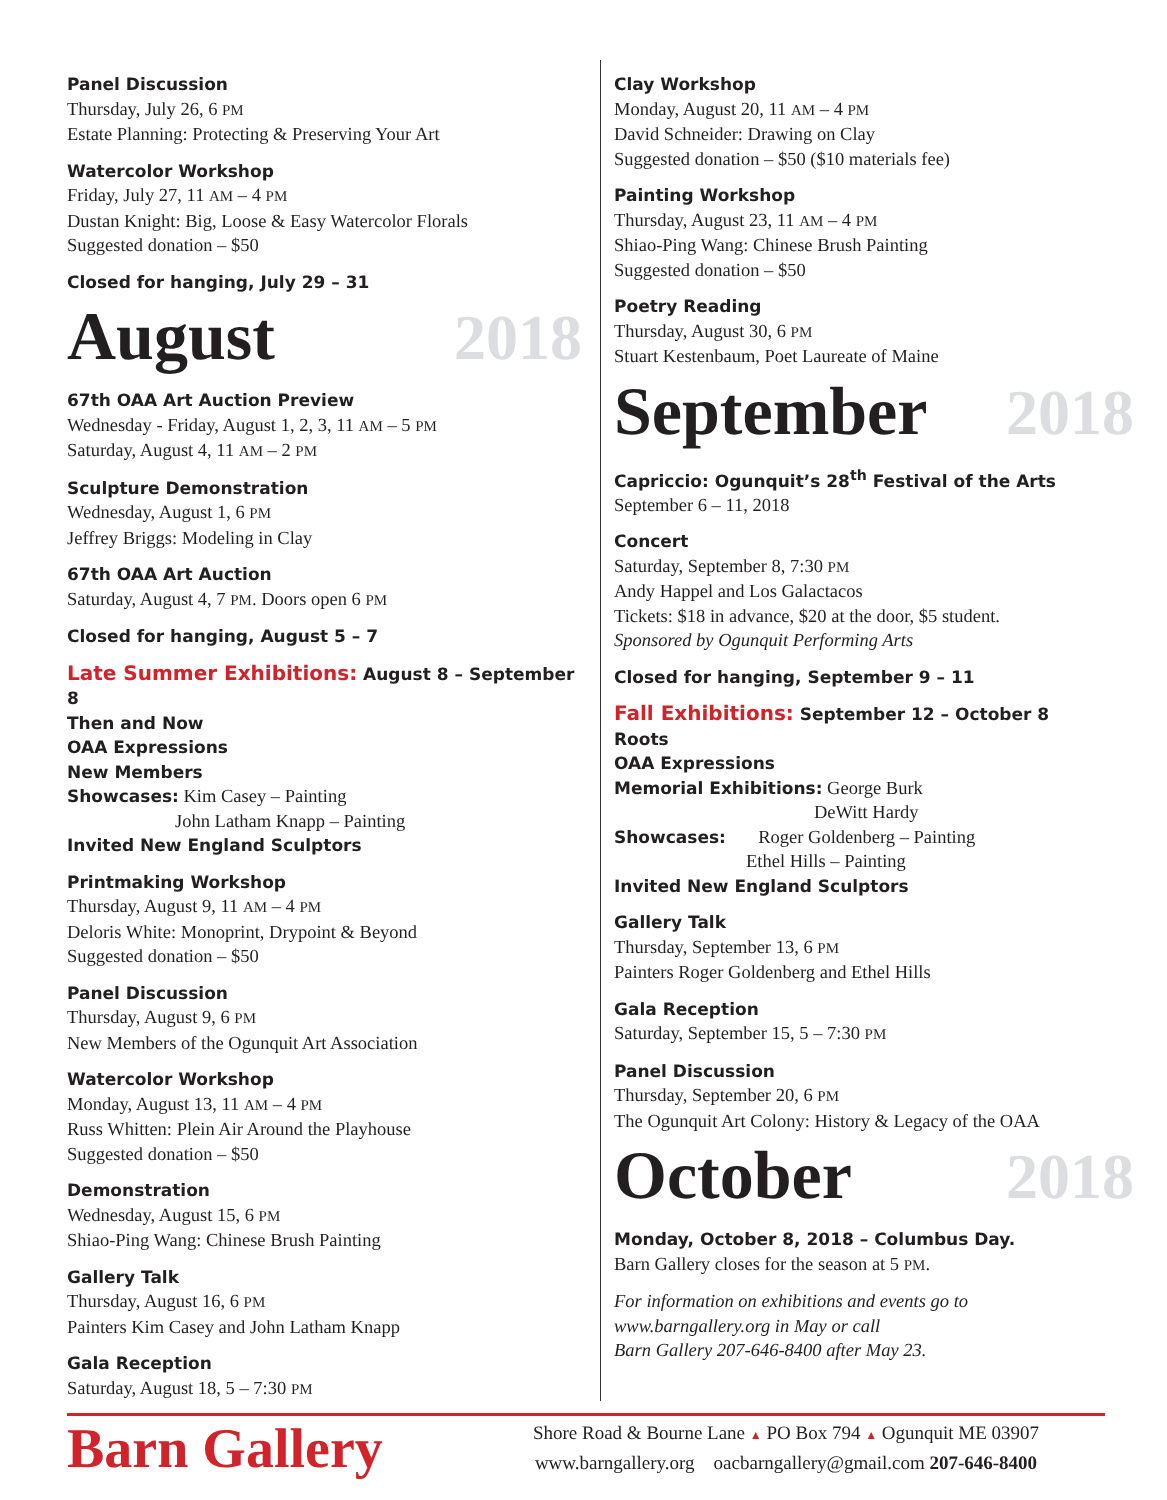Panel Discussion
Thursday, July 26, 6 PM
Estate Planning: Protecting & Preserving Your Art
Watercolor Workshop
Friday, July 27, 11 AM – 4 PM
Dustan Knight: Big, Loose & Easy Watercolor Florals
Suggested donation – $50
Closed for hanging, July 29 – 31
August 2018
67th OAA Art Auction Preview
Wednesday - Friday, August 1, 2, 3, 11 AM – 5 PM
Saturday, August 4, 11 AM – 2 PM
Sculpture Demonstration
Wednesday, August 1, 6 PM
Jeffrey Briggs: Modeling in Clay
67th OAA Art Auction
Saturday, August 4, 7 PM. Doors open 6 PM
Closed for hanging, August 5 – 7
Late Summer Exhibitions: August 8 – September 8
Then and Now
OAA Expressions
New Members
Showcases: Kim Casey – Painting
John Latham Knapp – Painting
Invited New England Sculptors
Printmaking Workshop
Thursday, August 9, 11 AM – 4 PM
Deloris White: Monoprint, Drypoint & Beyond
Suggested donation – $50
Panel Discussion
Thursday, August 9, 6 PM
New Members of the Ogunquit Art Association
Watercolor Workshop
Monday, August 13, 11 AM – 4 PM
Russ Whitten: Plein Air Around the Playhouse
Suggested donation – $50
Demonstration
Wednesday, August 15, 6 PM
Shiao-Ping Wang: Chinese Brush Painting
Gallery Talk
Thursday, August 16, 6 PM
Painters Kim Casey and John Latham Knapp
Gala Reception
Saturday, August 18, 5 – 7:30 PM
Clay Workshop
Monday, August 20, 11 AM – 4 PM
David Schneider: Drawing on Clay
Suggested donation – $50 ($10 materials fee)
Painting Workshop
Thursday, August 23, 11 AM – 4 PM
Shiao-Ping Wang: Chinese Brush Painting
Suggested donation – $50
Poetry Reading
Thursday, August 30, 6 PM
Stuart Kestenbaum, Poet Laureate of Maine
September 2018
Capriccio: Ogunquit’s 28<sup>th</sup> Festival of the Arts
September 6 – 11, 2018
Concert
Saturday, September 8, 7:30 PM
Andy Happel and Los Galactacos
Tickets: $18 in advance, $20 at the door, $5 student.
Sponsored by Ogunquit Performing Arts
Closed for hanging, September 9 – 11
Fall Exhibitions: September 12 – October 8
Roots
OAA Expressions
Memorial Exhibitions: George Burk
DeWitt Hardy
Showcases: Roger Goldenberg – Painting
Ethel Hills – Painting
Invited New England Sculptors
Gallery Talk
Thursday, September 13, 6 PM
Painters Roger Goldenberg and Ethel Hills
Gala Reception
Saturday, September 15, 5 – 7:30 PM
Panel Discussion
Thursday, September 20, 6 PM
The Ogunquit Art Colony: History & Legacy of the OAA
October 2018
Monday, October 8, 2018 – Columbus Day.
Barn Gallery closes for the season at 5 PM.
For information on exhibitions and events go to
www.barngallery.org in May or call
Barn Gallery 207-646-8400 after May 23.
Barn Gallery
Shore Road & Bourne Lane ▲ PO Box 794 ▲ Ogunquit ME 03907
www.barngallery.org oacbarngallery@gmail.com 207-646-8400